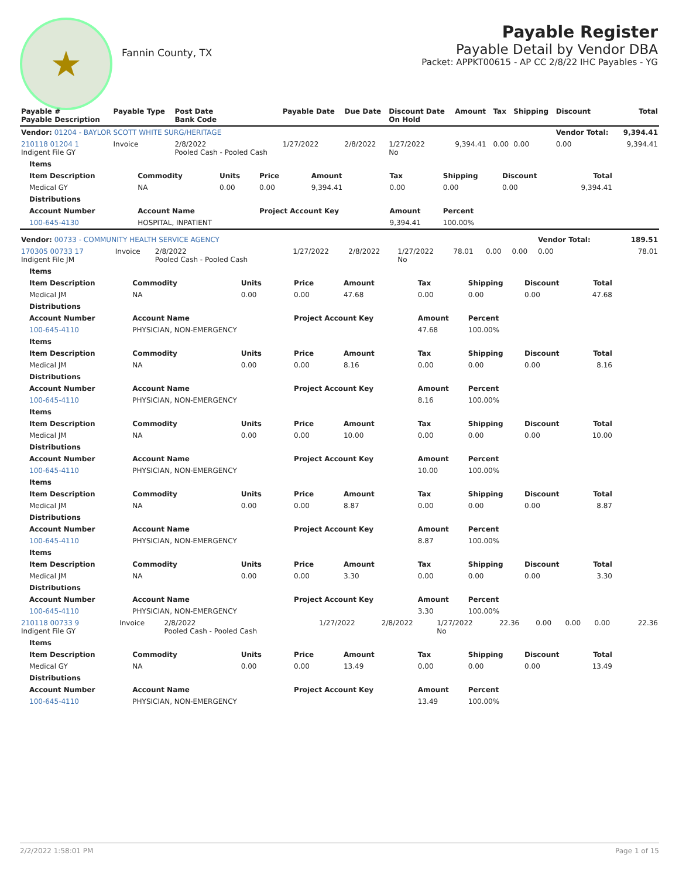★
Fannin County, TX
Payable Register
Payable Detail by Vendor DBA
Packet: APPKT00615 - AP CC 2/8/22 IHC Payables - YG
| Payable # Payable Description | Payable Type | Post Date Bank Code | Payable Date | Due Date | Discount Date On Hold | Amount | Tax | Shipping | Discount | Total |
| --- | --- | --- | --- | --- | --- | --- | --- | --- | --- | --- |
| Vendor: 01204 - BAYLOR SCOTT WHITE SURG/HERITAGE | | | | | | | | | Vendor Total: | 9,394.41 |
| 210118 01204 1 Indigent File GY | Invoice | 2/8/2022 Pooled Cash - Pooled Cash | 1/27/2022 | 2/8/2022 | 1/27/2022 No | 9,394.41 | 0.00 | 0.00 | 0.00 | 9,394.41 |
| Items | | | | | | | | |
| Item Description | Commodity | Units | Price | Amount | Tax | Shipping | Discount | Total |
| Medical GY | NA | 0.00 | 0.00 | 9,394.41 | 0.00 | 0.00 | 0.00 | 9,394.41 |
| Distributions | | | | | | | | |
| Account Number | Account Name | | Project Account Key | | Amount | Percent | | |
| 100-645-4130 | HOSPITAL, INPATIENT | | | | 9,394.41 | 100.00% | | |
| Vendor: 00733 - COMMUNITY HEALTH SERVICE AGENCY | | | | | | | | | Vendor Total: | 189.51 |
| 170305 00733 17 Indigent File JM | Invoice | 2/8/2022 Pooled Cash - Pooled Cash | 1/27/2022 | 2/8/2022 | 1/27/2022 No | 78.01 | 0.00 | 0.00 | 0.00 | 78.01 |
| Items | | | | | | | | |
| Item Description | Commodity | Units | Price | Amount | Tax | Shipping | Discount | Total |
| Medical JM | NA | 0.00 | 0.00 | 47.68 | 0.00 | 0.00 | 0.00 | 47.68 |
| Distributions | | | | | | | | |
| Account Number | Account Name | | Project Account Key | | Amount | Percent | | |
| 100-645-4110 | PHYSICIAN, NON-EMERGENCY | | | | 47.68 | 100.00% | | |
| Items | | | | | | | | |
| Item Description | Commodity | Units | Price | Amount | Tax | Shipping | Discount | Total |
| Medical JM | NA | 0.00 | 0.00 | 8.16 | 0.00 | 0.00 | 0.00 | 8.16 |
| Distributions | | | | | | | | |
| Account Number | Account Name | | Project Account Key | | Amount | Percent | | |
| 100-645-4110 | PHYSICIAN, NON-EMERGENCY | | | | 8.16 | 100.00% | | |
| Items | | | | | | | | |
| Item Description | Commodity | Units | Price | Amount | Tax | Shipping | Discount | Total |
| Medical JM | NA | 0.00 | 0.00 | 10.00 | 0.00 | 0.00 | 0.00 | 10.00 |
| Distributions | | | | | | | | |
| Account Number | Account Name | | Project Account Key | | Amount | Percent | | |
| 100-645-4110 | PHYSICIAN, NON-EMERGENCY | | | | 10.00 | 100.00% | | |
| Items | | | | | | | | |
| Item Description | Commodity | Units | Price | Amount | Tax | Shipping | Discount | Total |
| Medical JM | NA | 0.00 | 0.00 | 8.87 | 0.00 | 0.00 | 0.00 | 8.87 |
| Distributions | | | | | | | | |
| Account Number | Account Name | | Project Account Key | | Amount | Percent | | |
| 100-645-4110 | PHYSICIAN, NON-EMERGENCY | | | | 8.87 | 100.00% | | |
| Items | | | | | | | | |
| Item Description | Commodity | Units | Price | Amount | Tax | Shipping | Discount | Total |
| Medical JM | NA | 0.00 | 0.00 | 3.30 | 0.00 | 0.00 | 0.00 | 3.30 |
| Distributions | | | | | | | | |
| Account Number | Account Name | | Project Account Key | | Amount | Percent | | |
| 100-645-4110 | PHYSICIAN, NON-EMERGENCY | | | | 3.30 | 100.00% | | |
| 210118 00733 9 Indigent File GY | Invoice | 2/8/2022 Pooled Cash - Pooled Cash | 1/27/2022 | 2/8/2022 | 1/27/2022 No | 22.36 | 0.00 | 0.00 | 0.00 | 22.36 |
| Items | | | | | | | | |
| Item Description | Commodity | Units | Price | Amount | Tax | Shipping | Discount | Total |
| Medical GY | NA | 0.00 | 0.00 | 13.49 | 0.00 | 0.00 | 0.00 | 13.49 |
| Distributions | | | | | | | | |
| Account Number | Account Name | | Project Account Key | | Amount | Percent | | |
| 100-645-4110 | PHYSICIAN, NON-EMERGENCY | | | | 13.49 | 100.00% | | |
2/2/2022 1:58:01 PM Page 1 of 15